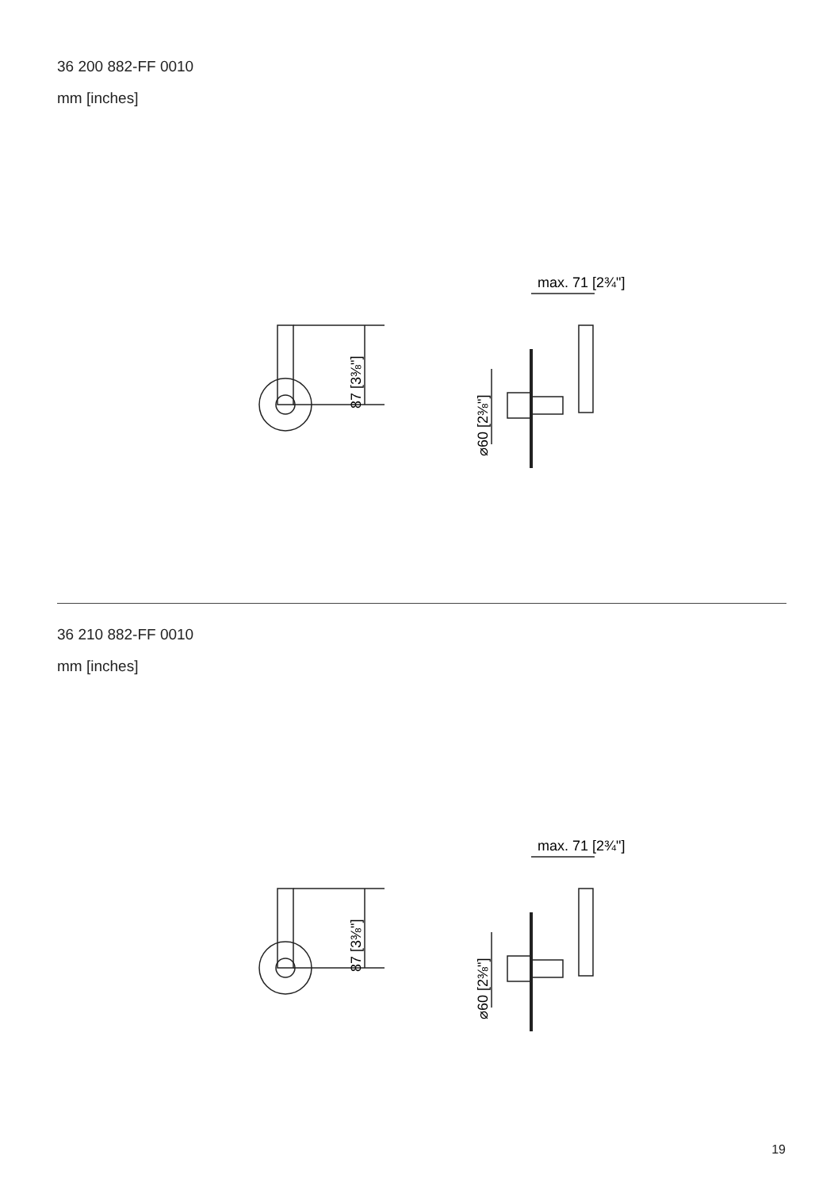36 200 882-FF 0010
mm [inches]
87 [3⅜"]
⌀60 [2⅜"]
max. 71 [2¾"]
36 210 882-FF 0010
mm [inches]
87 [3⅜"]
⌀60 [2⅜"]
max. 71 [2¾"]
19